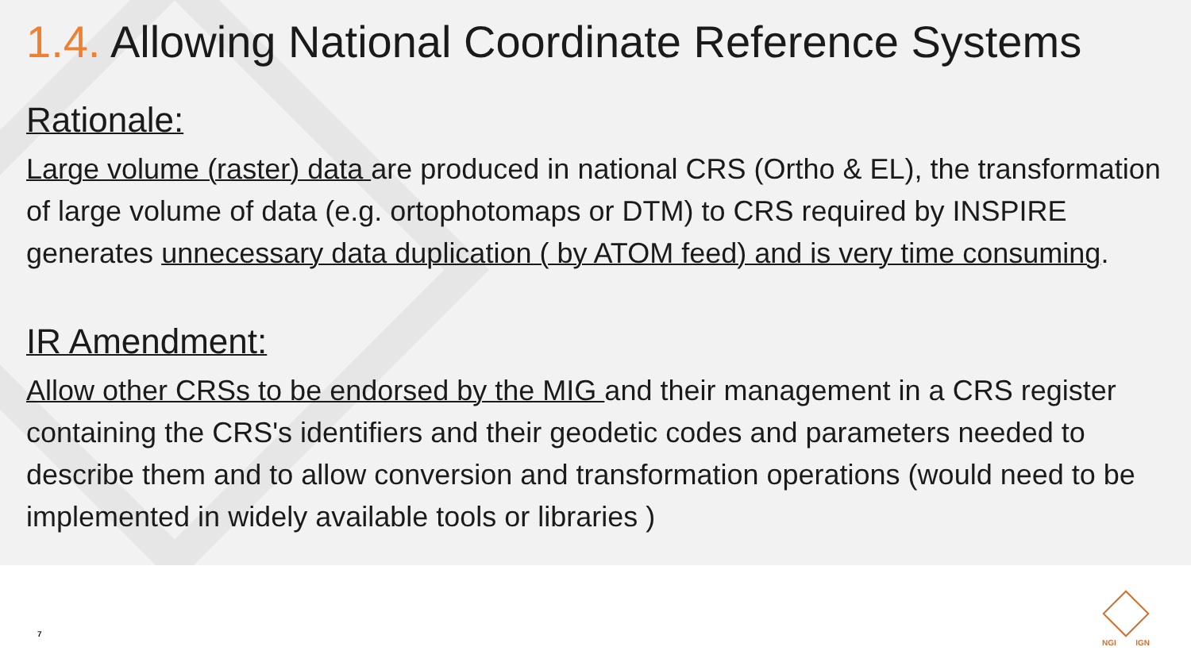1.4. Allowing National Coordinate Reference Systems
Rationale:
Large volume (raster) data are produced in national CRS (Ortho & EL), the transformation of large volume of data (e.g. ortophotomaps or DTM) to CRS required by INSPIRE generates unnecessary data duplication ( by ATOM feed) and is very time consuming.
IR Amendment:
Allow other CRSs to be endorsed by the MIG and their management in a CRS register containing the CRS's identifiers and their geodetic codes and parameters needed to describe them and to allow conversion and transformation operations (would need to be implemented in widely available tools or libraries )
7
NGI IGN